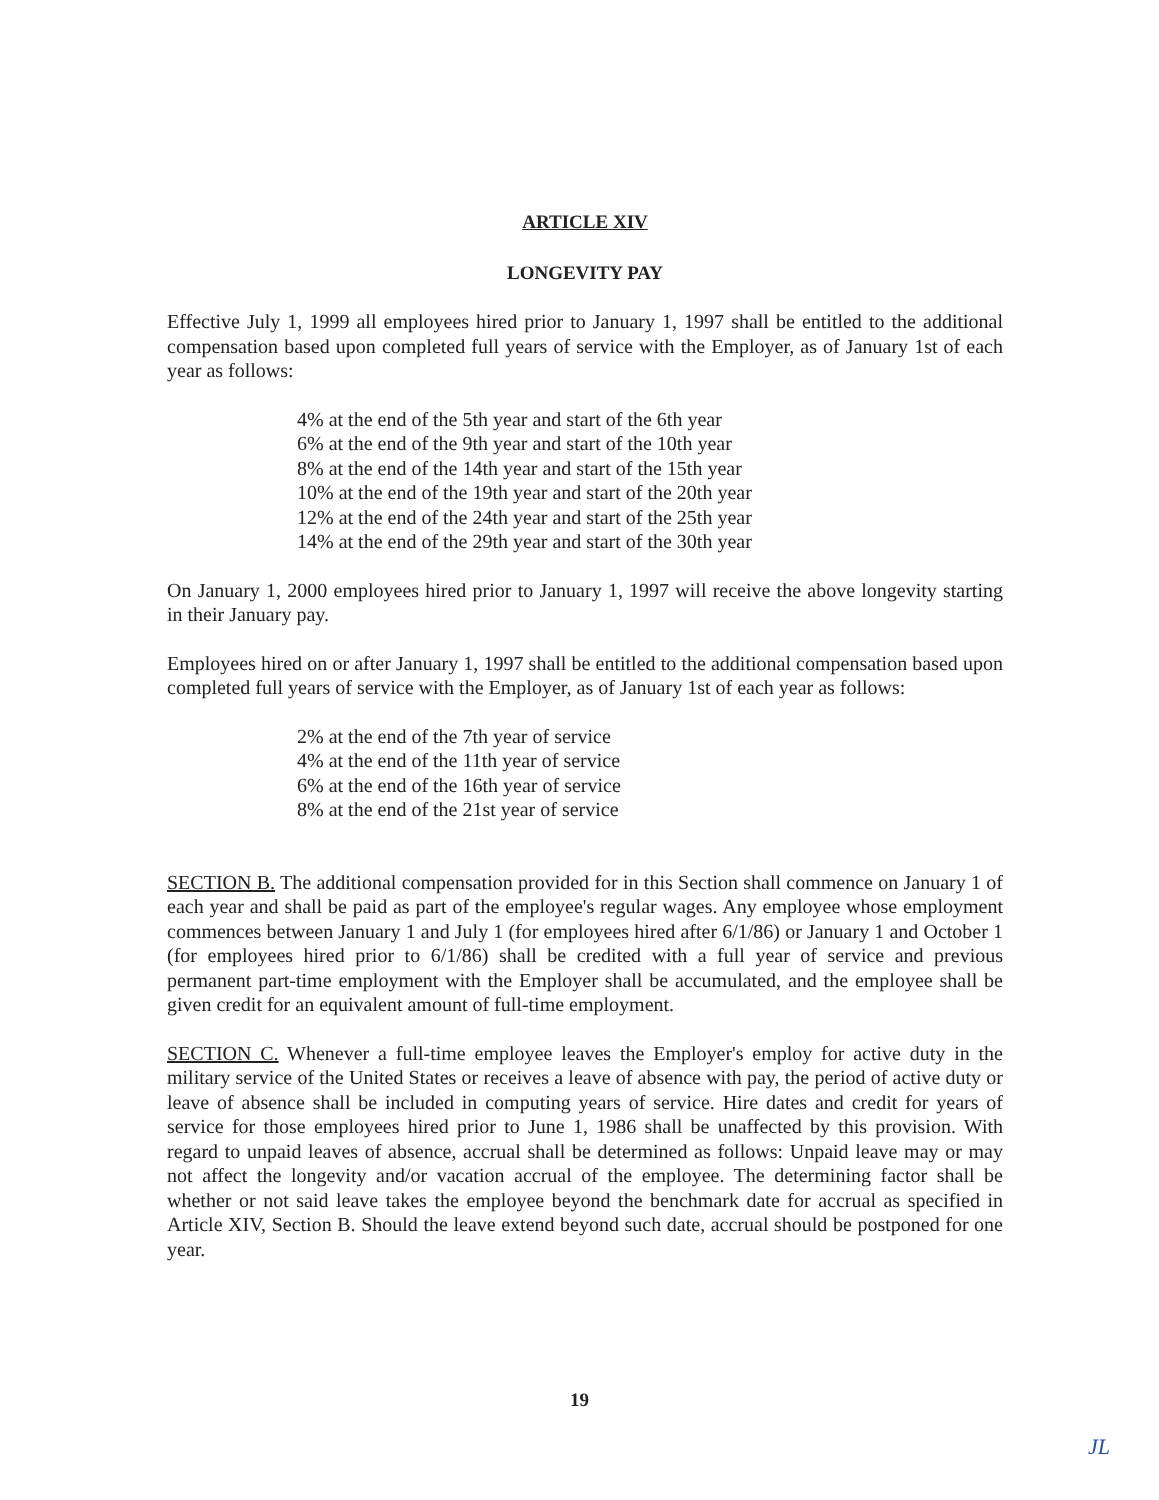ARTICLE XIV
LONGEVITY PAY
Effective July 1, 1999 all employees hired prior to January 1, 1997 shall be entitled to the additional compensation based upon completed full years of service with the Employer, as of January 1st of each year as follows:
4% at the end of the 5th year and start of the 6th year
6% at the end of the 9th year and start of the 10th year
8% at the end of the 14th year and start of the 15th year
10% at the end of the 19th year and start of the 20th year
12% at the end of the 24th year and start of the 25th year
14% at the end of the 29th year and start of the 30th year
On January 1, 2000 employees hired prior to January 1, 1997 will receive the above longevity starting in their January pay.
Employees hired on or after January 1, 1997 shall be entitled to the additional compensation based upon completed full years of service with the Employer, as of January 1st of each year as follows:
2% at the end of the 7th year of service
4% at the end of the 11th year of service
6% at the end of the 16th year of service
8% at the end of the 21st year of service
SECTION B. The additional compensation provided for in this Section shall commence on January 1 of each year and shall be paid as part of the employee's regular wages. Any employee whose employment commences between January 1 and July 1 (for employees hired after 6/1/86) or January 1 and October 1 (for employees hired prior to 6/1/86) shall be credited with a full year of service and previous permanent part-time employment with the Employer shall be accumulated, and the employee shall be given credit for an equivalent amount of full-time employment.
SECTION C. Whenever a full-time employee leaves the Employer's employ for active duty in the military service of the United States or receives a leave of absence with pay, the period of active duty or leave of absence shall be included in computing years of service. Hire dates and credit for years of service for those employees hired prior to June 1, 1986 shall be unaffected by this provision. With regard to unpaid leaves of absence, accrual shall be determined as follows: Unpaid leave may or may not affect the longevity and/or vacation accrual of the employee. The determining factor shall be whether or not said leave takes the employee beyond the benchmark date for accrual as specified in Article XIV, Section B. Should the leave extend beyond such date, accrual should be postponed for one year.
19
JL